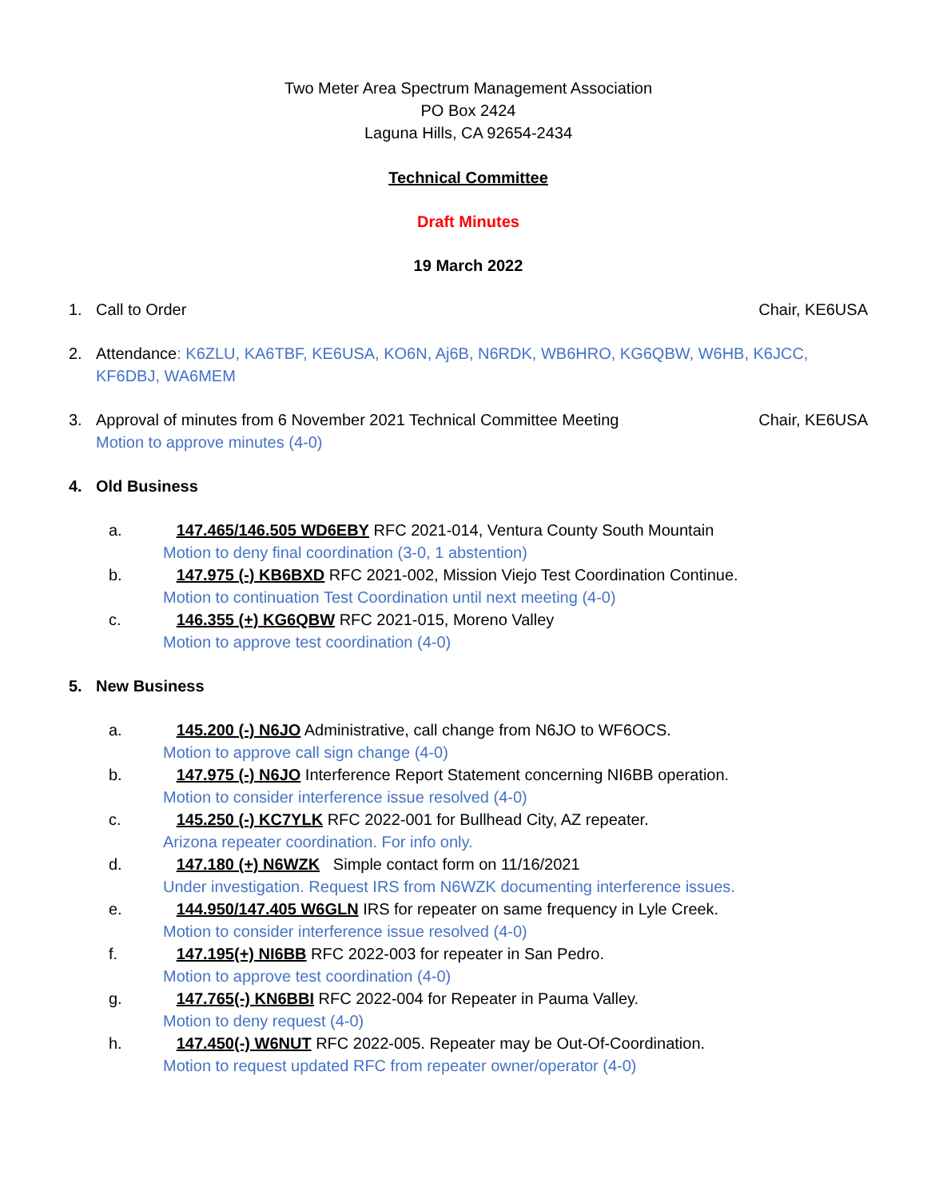Two Meter Area Spectrum Management Association
PO Box 2424
Laguna Hills, CA 92654-2434
Technical Committee
Draft Minutes
19 March 2022
1. Call to Order Chair, KE6USA
2. Attendance: K6ZLU, KA6TBF, KE6USA, KO6N, Aj6B, N6RDK, WB6HRO, KG6QBW, W6HB, K6JCC, KF6DBJ, WA6MEM
3. Approval of minutes from 6 November 2021 Technical Committee Meeting
Motion to approve minutes (4-0) Chair, KE6USA
4. Old Business
a. 147.465/146.505 WD6EBY RFC 2021-014, Ventura County South Mountain
Motion to deny final coordination (3-0, 1 abstention)
b. 147.975 (-) KB6BXD RFC 2021-002, Mission Viejo Test Coordination Continue.
Motion to continuation Test Coordination until next meeting (4-0)
c. 146.355 (+) KG6QBW RFC 2021-015, Moreno Valley
Motion to approve test coordination (4-0)
5. New Business
a. 145.200 (-) N6JO Administrative, call change from N6JO to WF6OCS.
Motion to approve call sign change (4-0)
b. 147.975 (-) N6JO Interference Report Statement concerning NI6BB operation.
Motion to consider interference issue resolved (4-0)
c. 145.250 (-) KC7YLK RFC 2022-001 for Bullhead City, AZ repeater.
Arizona repeater coordination. For info only.
d. 147.180 (+) N6WZK Simple contact form on 11/16/2021
Under investigation. Request IRS from N6WZK documenting interference issues.
e. 144.950/147.405 W6GLN IRS for repeater on same frequency in Lyle Creek.
Motion to consider interference issue resolved (4-0)
f. 147.195(+) NI6BB RFC 2022-003 for repeater in San Pedro.
Motion to approve test coordination (4-0)
g. 147.765(-) KN6BBI RFC 2022-004 for Repeater in Pauma Valley.
Motion to deny request (4-0)
h. 147.450(-) W6NUT RFC 2022-005. Repeater may be Out-Of-Coordination.
Motion to request updated RFC from repeater owner/operator (4-0)